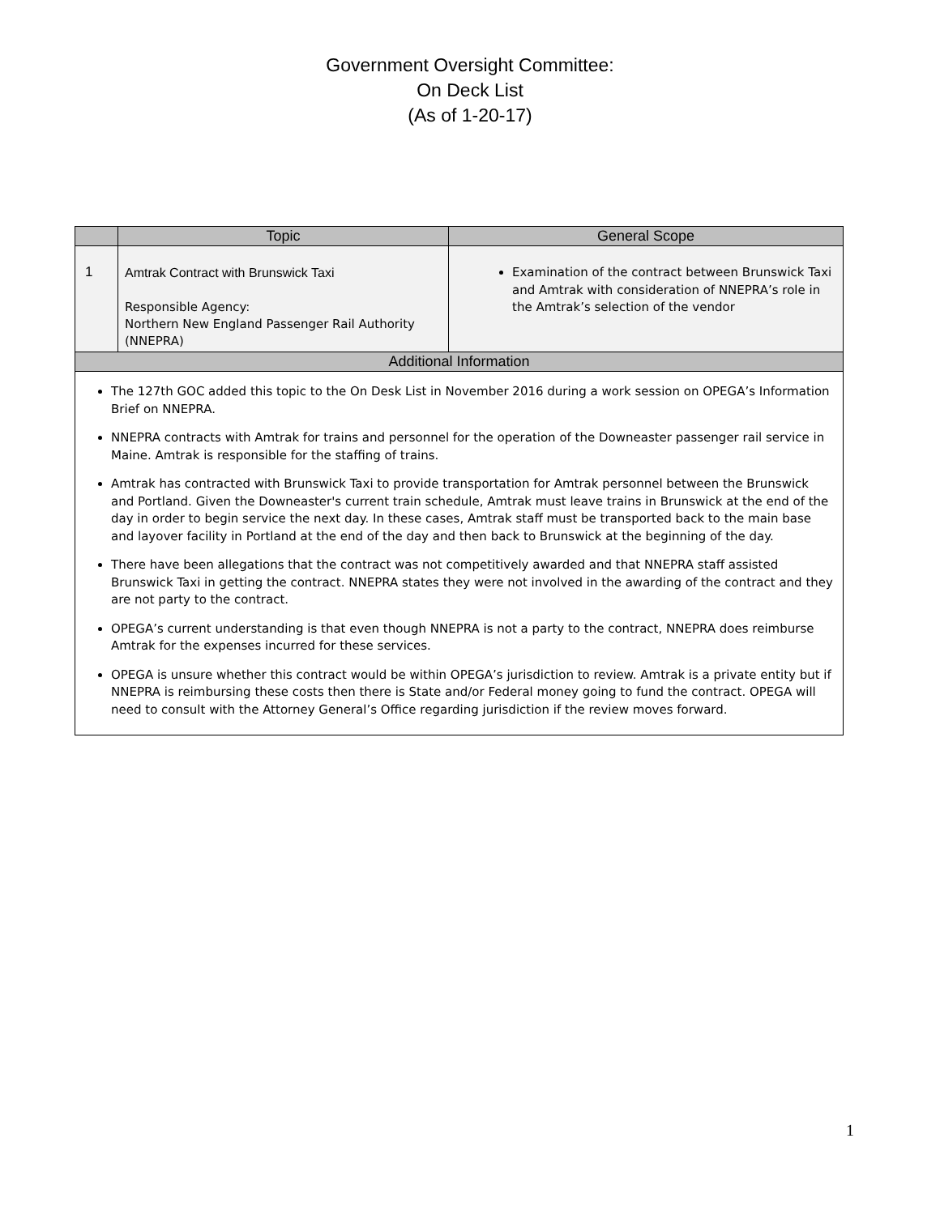Government Oversight Committee:
On Deck List
(As of 1-20-17)
| | Topic | General Scope |
| --- | --- | --- |
| 1 | Amtrak Contract with Brunswick Taxi Responsible Agency: Northern New England Passenger Rail Authority (NNEPRA) | Examination of the contract between Brunswick Taxi and Amtrak with consideration of NNEPRA’s role in the Amtrak’s selection of the vendor |
| Additional Information | | |
| The 127th GOC added this topic to the On Desk List in November 2016 during a work session on OPEGA’s Information Brief on NNEPRA. NNEPRA contracts with Amtrak for trains and personnel for the operation of the Downeaster passenger rail service in Maine. Amtrak is responsible for the staffing of trains. Amtrak has contracted with Brunswick Taxi to provide transportation for Amtrak personnel between the Brunswick and Portland. Given the Downeaster's current train schedule, Amtrak must leave trains in Brunswick at the end of the day in order to begin service the next day. In these cases, Amtrak staff must be transported back to the main base and layover facility in Portland at the end of the day and then back to Brunswick at the beginning of the day. There have been allegations that the contract was not competitively awarded and that NNEPRA staff assisted Brunswick Taxi in getting the contract. NNEPRA states they were not involved in the awarding of the contract and they are not party to the contract. OPEGA’s current understanding is that even though NNEPRA is not a party to the contract, NNEPRA does reimburse Amtrak for the expenses incurred for these services. OPEGA is unsure whether this contract would be within OPEGA’s jurisdiction to review. Amtrak is a private entity but if NNEPRA is reimbursing these costs then there is State and/or Federal money going to fund the contract. OPEGA will need to consult with the Attorney General’s Office regarding jurisdiction if the review moves forward. | | |
1